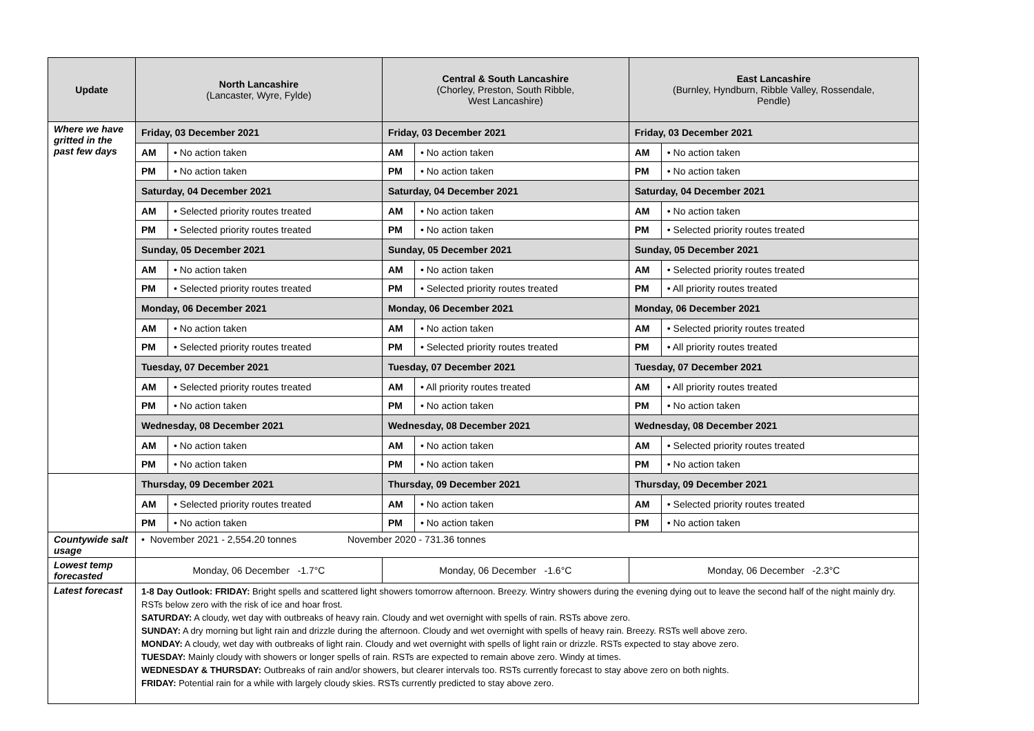| Update | North Lancashire (Lancaster, Wyre, Fylde) | | Central & South Lancashire (Chorley, Preston, South Ribble, West Lancashire) | | East Lancashire (Burnley, Hyndburn, Ribble Valley, Rossendale, Pendle) | |
| --- | --- | --- | --- | --- | --- | --- |
| Where we have gritted in the past few days | Friday, 03 December 2021 | | Friday, 03 December 2021 | | Friday, 03 December 2021 | |
| | AM | • No action taken | AM | • No action taken | AM | • No action taken |
| | PM | • No action taken | PM | • No action taken | PM | • No action taken |
| | Saturday, 04 December 2021 | | Saturday, 04 December 2021 | | Saturday, 04 December 2021 | |
| | AM | • Selected priority routes treated | AM | • No action taken | AM | • No action taken |
| | PM | • Selected priority routes treated | PM | • No action taken | PM | • Selected priority routes treated |
| | Sunday, 05 December 2021 | | Sunday, 05 December 2021 | | Sunday, 05 December 2021 | |
| | AM | • No action taken | AM | • No action taken | AM | • Selected priority routes treated |
| | PM | • Selected priority routes treated | PM | • Selected priority routes treated | PM | • All priority routes treated |
| | Monday, 06 December 2021 | | Monday, 06 December 2021 | | Monday, 06 December 2021 | |
| | AM | • No action taken | AM | • No action taken | AM | • Selected priority routes treated |
| | PM | • Selected priority routes treated | PM | • Selected priority routes treated | PM | • All priority routes treated |
| | Tuesday, 07 December 2021 | | Tuesday, 07 December 2021 | | Tuesday, 07 December 2021 | |
| | AM | • Selected priority routes treated | AM | • All priority routes treated | AM | • All priority routes treated |
| | PM | • No action taken | PM | • No action taken | PM | • No action taken |
| | Wednesday, 08 December 2021 | | Wednesday, 08 December 2021 | | Wednesday, 08 December 2021 | |
| | AM | • No action taken | AM | • No action taken | AM | • Selected priority routes treated |
| | PM | • No action taken | PM | • No action taken | PM | • No action taken |
| | Thursday, 09 December 2021 | | Thursday, 09 December 2021 | | Thursday, 09 December 2021 | |
| | AM | • Selected priority routes treated | AM | • No action taken | AM | • Selected priority routes treated |
| | PM | • No action taken | PM | • No action taken | PM | • No action taken |
| Countywide salt usage | • November 2021 - 2,554.20 tonnes November 2020 - 731.36 tonnes | | | | | |
| Lowest temp forecasted | Monday, 06 December -1.7°C | | Monday, 06 December -1.6°C | | Monday, 06 December -2.3°C | |
| Latest forecast | 1-8 Day Outlook: FRIDAY: Bright spells and scattered light showers tomorrow afternoon. Breezy. Wintry showers during the evening dying out to leave the second half of the night mainly dry. RSTs below zero with the risk of ice and hoar frost. SATURDAY: A cloudy, wet day with outbreaks of heavy rain. Cloudy and wet overnight with spells of rain. RSTs above zero. SUNDAY: A dry morning but light rain and drizzle during the afternoon. Cloudy and wet overnight with spells of heavy rain. Breezy. RSTs well above zero. MONDAY: A cloudy, wet day with outbreaks of light rain. Cloudy and wet overnight with spells of light rain or drizzle. RSTs expected to stay above zero. TUESDAY: Mainly cloudy with showers or longer spells of rain. RSTs are expected to remain above zero. Windy at times. WEDNESDAY & THURSDAY: Outbreaks of rain and/or showers, but clearer intervals too. RSTs currently forecast to stay above zero on both nights. FRIDAY: Potential rain for a while with largely cloudy skies. RSTs currently predicted to stay above zero. | | | | | |